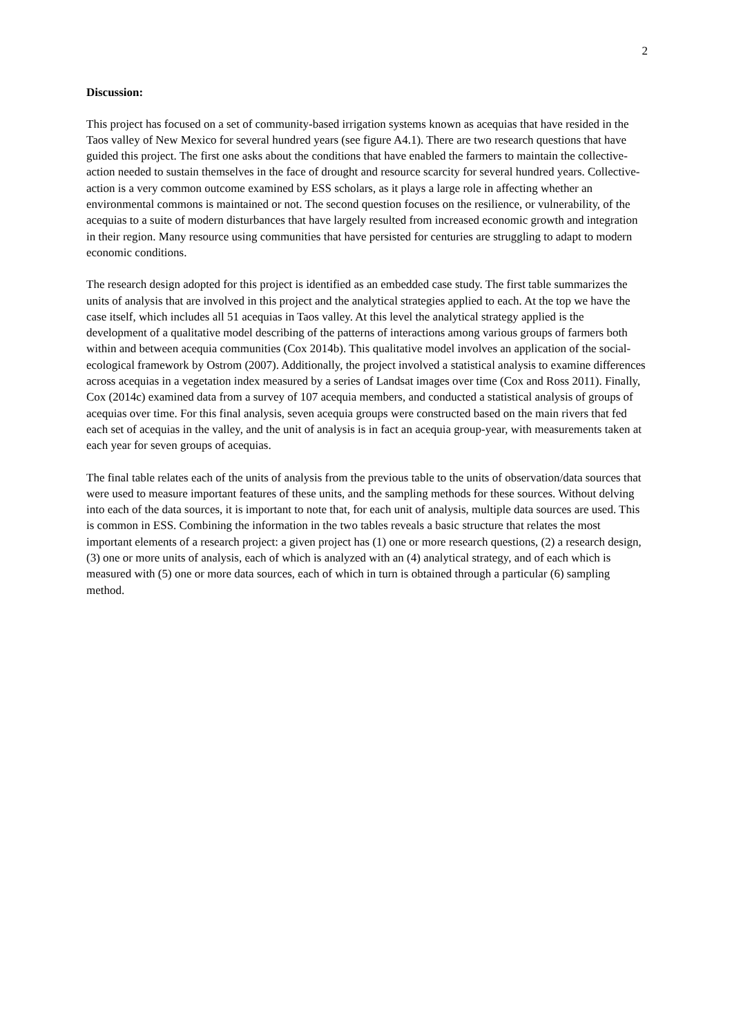2
Discussion:
This project has focused on a set of community-based irrigation systems known as acequias that have resided in the Taos valley of New Mexico for several hundred years (see figure A4.1). There are two research questions that have guided this project. The first one asks about the conditions that have enabled the farmers to maintain the collective-action needed to sustain themselves in the face of drought and resource scarcity for several hundred years. Collective-action is a very common outcome examined by ESS scholars, as it plays a large role in affecting whether an environmental commons is maintained or not. The second question focuses on the resilience, or vulnerability, of the acequias to a suite of modern disturbances that have largely resulted from increased economic growth and integration in their region. Many resource using communities that have persisted for centuries are struggling to adapt to modern economic conditions.
The research design adopted for this project is identified as an embedded case study. The first table summarizes the units of analysis that are involved in this project and the analytical strategies applied to each. At the top we have the case itself, which includes all 51 acequias in Taos valley. At this level the analytical strategy applied is the development of a qualitative model describing of the patterns of interactions among various groups of farmers both within and between acequia communities (Cox 2014b). This qualitative model involves an application of the social-ecological framework by Ostrom (2007). Additionally, the project involved a statistical analysis to examine differences across acequias in a vegetation index measured by a series of Landsat images over time (Cox and Ross 2011). Finally, Cox (2014c) examined data from a survey of 107 acequia members, and conducted a statistical analysis of groups of acequias over time. For this final analysis, seven acequia groups were constructed based on the main rivers that fed each set of acequias in the valley, and the unit of analysis is in fact an acequia group-year, with measurements taken at each year for seven groups of acequias.
The final table relates each of the units of analysis from the previous table to the units of observation/data sources that were used to measure important features of these units, and the sampling methods for these sources. Without delving into each of the data sources, it is important to note that, for each unit of analysis, multiple data sources are used. This is common in ESS. Combining the information in the two tables reveals a basic structure that relates the most important elements of a research project: a given project has (1) one or more research questions, (2) a research design, (3) one or more units of analysis, each of which is analyzed with an (4) analytical strategy, and of each which is measured with (5) one or more data sources, each of which in turn is obtained through a particular (6) sampling method.